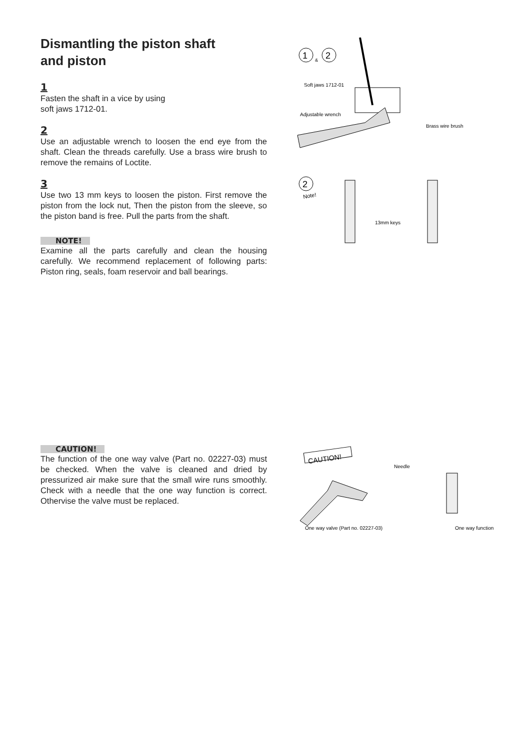Dismantling the piston shaft
and piston
1
Fasten the shaft in a vice by using
soft jaws 1712-01.
2
Use an adjustable wrench to loosen the end eye from the shaft. Clean the threads carefully. Use a brass wire brush to remove the remains of Loctite.
3
Use two 13 mm keys to loosen the piston. First remove the piston from the lock nut, Then the piston from the sleeve, so the piston band is free. Pull the parts from the shaft.
NOTE!
Examine all the parts carefully and clean the housing carefully. We recommend replacement of following parts: Piston ring, seals, foam reservoir and ball bearings.
CAUTION!
The function of the one way valve (Part no. 02227-03) must be checked. When the valve is cleaned and dried by pressurized air make sure that the small wire runs smoothly. Check with a needle that the one way function is correct. Othervise the valve must be replaced.
1
&
2
Soft jaws 1712-01
Adjustable wrench
Brass wire brush
2
Note!
13mm keys
CAUTION!
Needle
One way valve (Part no. 02227-03)
One way function